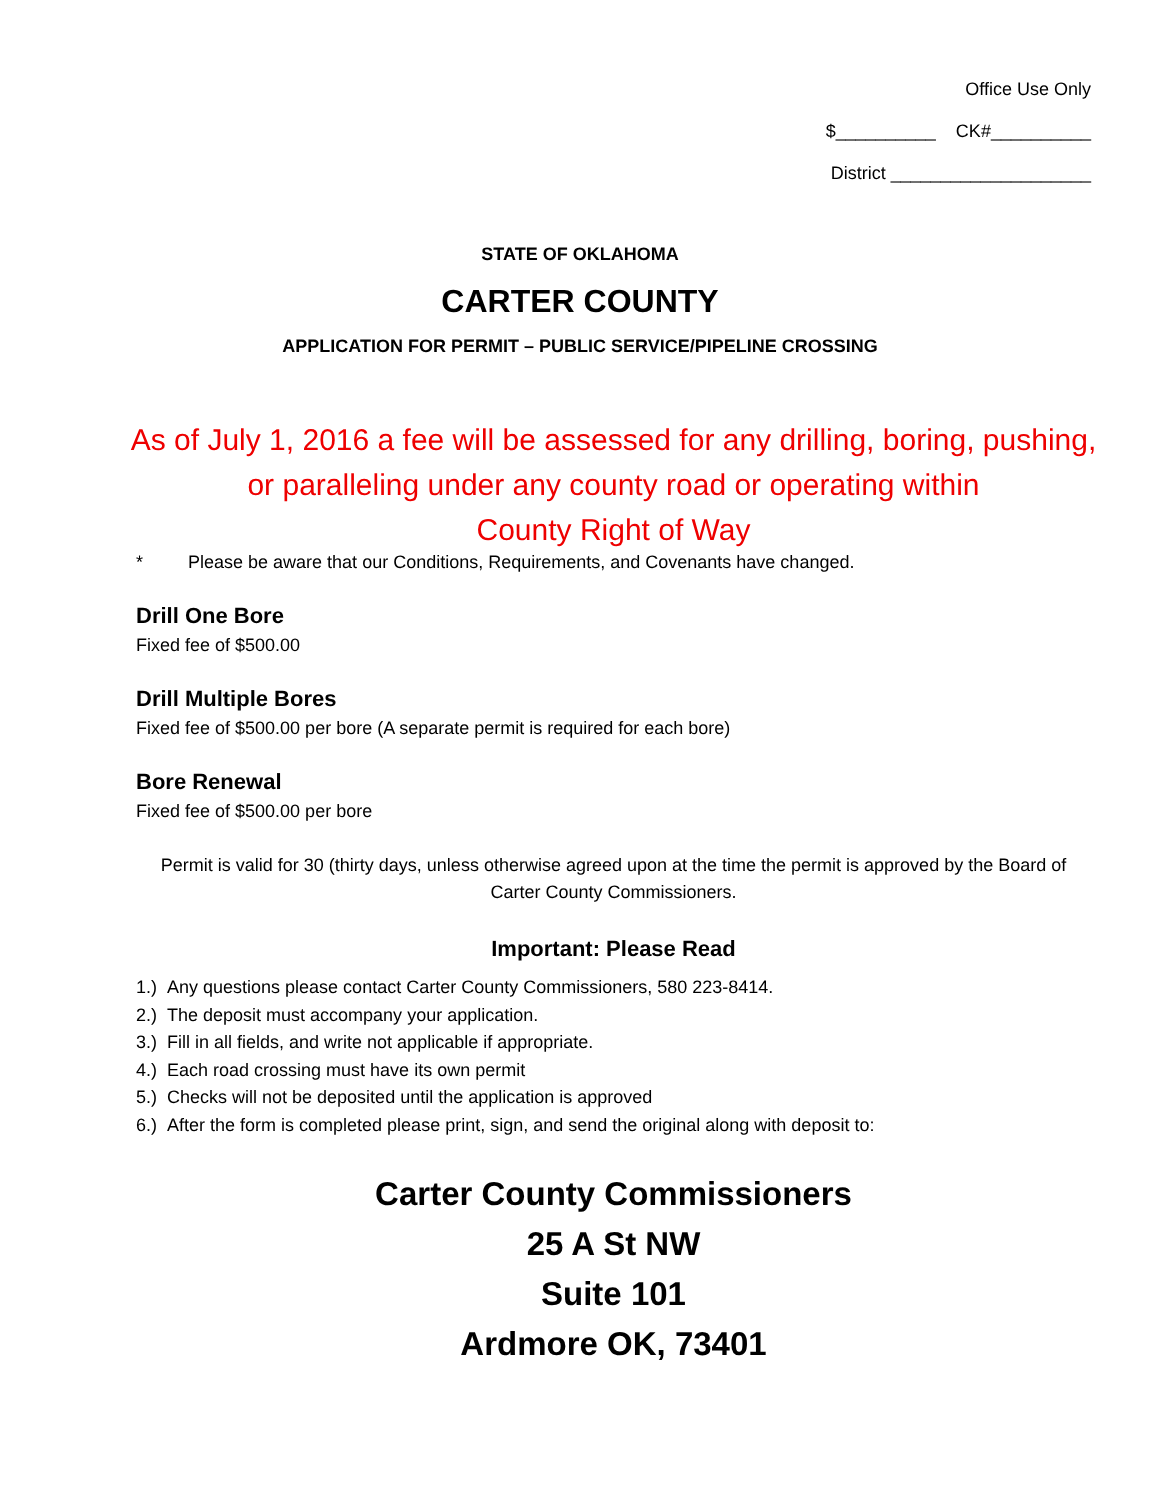Office Use Only
$__________ CK#__________
District ____________________
STATE OF OKLAHOMA
CARTER COUNTY
APPLICATION FOR PERMIT – PUBLIC SERVICE/PIPELINE CROSSING
As of July 1, 2016 a fee will be assessed for any drilling, boring, pushing,
or paralleling under any county road or operating within
County Right of Way
* Please be aware that our Conditions, Requirements, and Covenants have changed.
Drill One Bore
Fixed fee of $500.00
Drill Multiple Bores
Fixed fee of $500.00 per bore (A separate permit is required for each bore)
Bore Renewal
Fixed fee of $500.00 per bore
Permit is valid for 30 (thirty days, unless otherwise agreed upon at the time the permit is approved by the Board of Carter County Commissioners.
Important: Please Read
1.) Any questions please contact Carter County Commissioners, 580 223-8414.
2.) The deposit must accompany your application.
3.) Fill in all fields, and write not applicable if appropriate.
4.) Each road crossing must have its own permit
5.) Checks will not be deposited until the application is approved
6.) After the form is completed please print, sign, and send the original along with deposit to:
Carter County Commissioners
25 A St NW
Suite 101
Ardmore OK, 73401